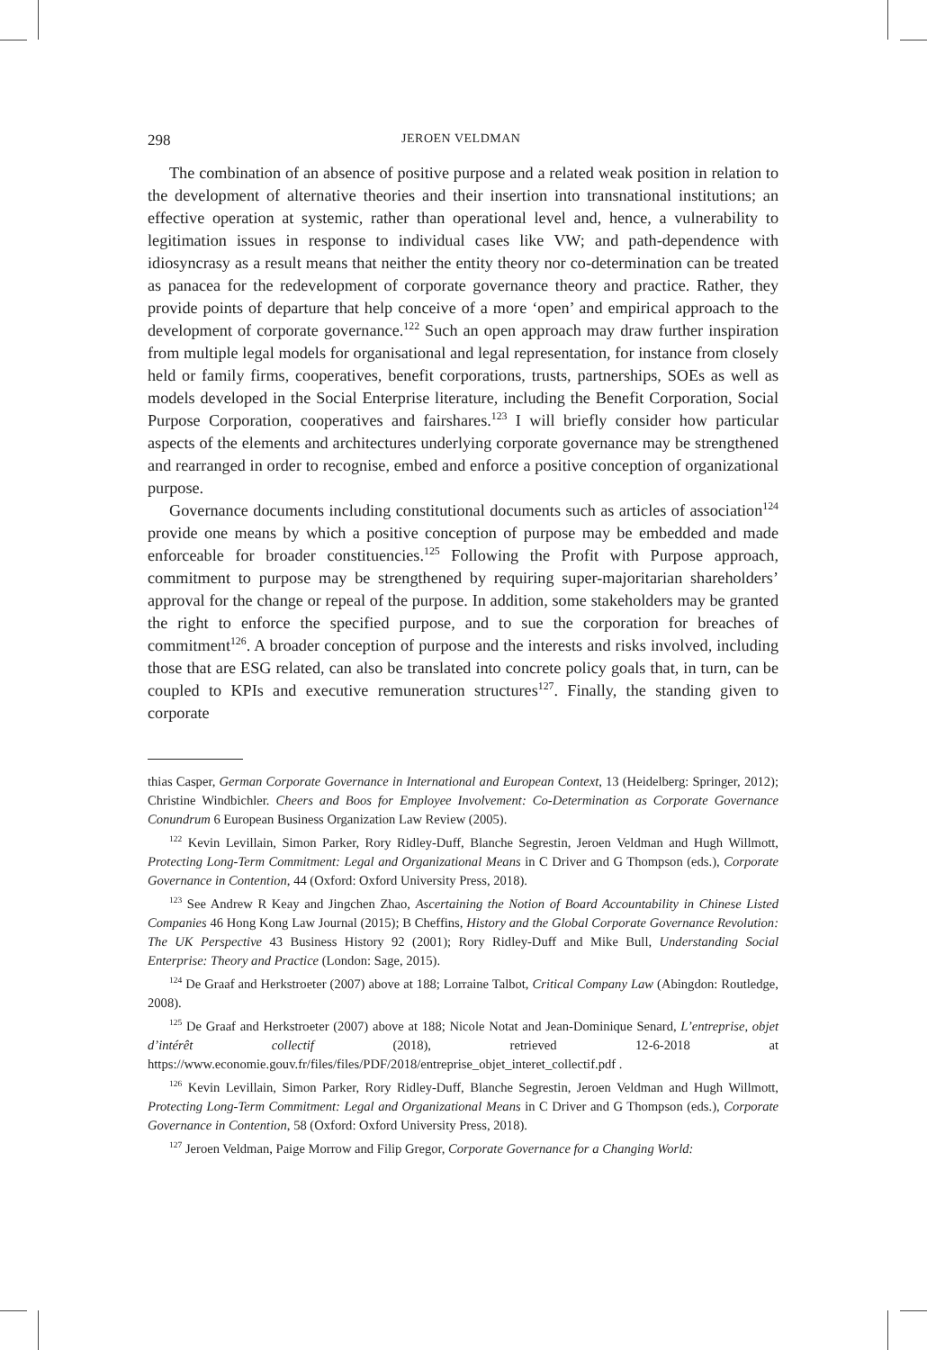298 JEROEN VELDMAN
The combination of an absence of positive purpose and a related weak position in relation to the development of alternative theories and their insertion into transnational institutions; an effective operation at systemic, rather than operational level and, hence, a vulnerability to legitimation issues in response to individual cases like VW; and path-dependence with idiosyncrasy as a result means that neither the entity theory nor co-determination can be treated as panacea for the redevelopment of corporate governance theory and practice. Rather, they provide points of departure that help conceive of a more ‘open’ and empirical approach to the development of corporate governance.<sup>122</sup> Such an open approach may draw further inspiration from multiple legal models for organisational and legal representation, for instance from closely held or family firms, cooperatives, benefit corporations, trusts, partnerships, SOEs as well as models developed in the Social Enterprise literature, including the Benefit Corporation, Social Purpose Corporation, cooperatives and fairshares.<sup>123</sup> I will briefly consider how particular aspects of the elements and architectures underlying corporate governance may be strengthened and rearranged in order to recognise, embed and enforce a positive conception of organizational purpose.
Governance documents including constitutional documents such as articles of association<sup>124</sup> provide one means by which a positive conception of purpose may be embedded and made enforceable for broader constituencies.<sup>125</sup> Following the Profit with Purpose approach, commitment to purpose may be strengthened by requiring super-majoritarian shareholders’ approval for the change or repeal of the purpose. In addition, some stakeholders may be granted the right to enforce the specified purpose, and to sue the corporation for breaches of commitment<sup>126</sup>. A broader conception of purpose and the interests and risks involved, including those that are ESG related, can also be translated into concrete policy goals that, in turn, can be coupled to KPIs and executive remuneration structures<sup>127</sup>. Finally, the standing given to corporate
thias Casper, German Corporate Governance in International and European Context, 13 (Heidelberg: Springer, 2012); Christine Windbichler. Cheers and Boos for Employee Involvement: Co-Determination as Corporate Governance Conundrum 6 European Business Organization Law Review (2005).
<sup>122</sup> Kevin Levillain, Simon Parker, Rory Ridley-Duff, Blanche Segrestin, Jeroen Veldman and Hugh Willmott, Protecting Long-Term Commitment: Legal and Organizational Means in C Driver and G Thompson (eds.), Corporate Governance in Contention, 44 (Oxford: Oxford University Press, 2018).
<sup>123</sup> See Andrew R Keay and Jingchen Zhao, Ascertaining the Notion of Board Accountability in Chinese Listed Companies 46 Hong Kong Law Journal (2015); B Cheffins, History and the Global Corporate Governance Revolution: The UK Perspective 43 Business History 92 (2001); Rory Ridley-Duff and Mike Bull, Understanding Social Enterprise: Theory and Practice (London: Sage, 2015).
<sup>124</sup> De Graaf and Herkstroeter (2007) above at 188; Lorraine Talbot, Critical Company Law (Abingdon: Routledge, 2008).
<sup>125</sup> De Graaf and Herkstroeter (2007) above at 188; Nicole Notat and Jean-Dominique Senard, L’entreprise, objet d’intérêt collectif (2018), retrieved 12-6-2018 at https://www.economie.gouv.fr/files/files/PDF/2018/entreprise_objet_interet_collectif.pdf .
<sup>126</sup> Kevin Levillain, Simon Parker, Rory Ridley-Duff, Blanche Segrestin, Jeroen Veldman and Hugh Willmott, Protecting Long-Term Commitment: Legal and Organizational Means in C Driver and G Thompson (eds.), Corporate Governance in Contention, 58 (Oxford: Oxford University Press, 2018).
<sup>127</sup> Jeroen Veldman, Paige Morrow and Filip Gregor, Corporate Governance for a Changing World: